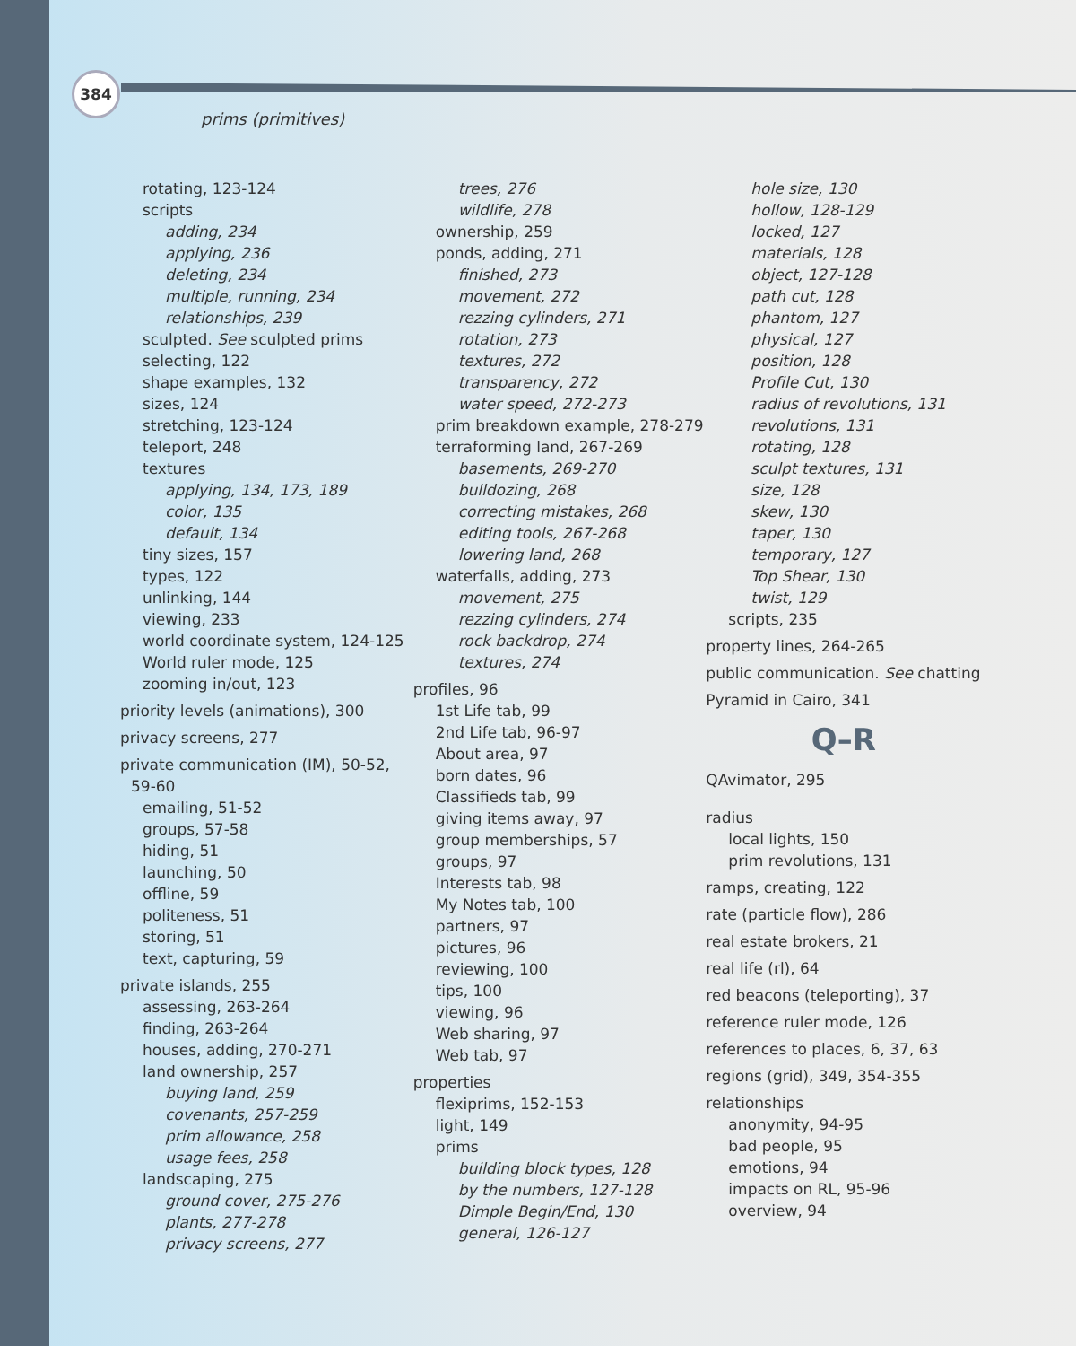384
prims (primitives)
rotating, 123-124
scripts
adding, 234
applying, 236
deleting, 234
multiple, running, 234
relationships, 239
sculpted. See sculpted prims
selecting, 122
shape examples, 132
sizes, 124
stretching, 123-124
teleport, 248
textures
applying, 134, 173, 189
color, 135
default, 134
tiny sizes, 157
types, 122
unlinking, 144
viewing, 233
world coordinate system, 124-125
World ruler mode, 125
zooming in/out, 123
priority levels (animations), 300
privacy screens, 277
private communication (IM), 50-52, 59-60
emailing, 51-52
groups, 57-58
hiding, 51
launching, 50
offline, 59
politeness, 51
storing, 51
text, capturing, 59
private islands, 255
assessing, 263-264
finding, 263-264
houses, adding, 270-271
land ownership, 257
buying land, 259
covenants, 257-259
prim allowance, 258
usage fees, 258
landscaping, 275
ground cover, 275-276
plants, 277-278
privacy screens, 277
trees, 276
wildlife, 278
ownership, 259
ponds, adding, 271
finished, 273
movement, 272
rezzing cylinders, 271
rotation, 273
textures, 272
transparency, 272
water speed, 272-273
prim breakdown example, 278-279
terraforming land, 267-269
basements, 269-270
bulldozing, 268
correcting mistakes, 268
editing tools, 267-268
lowering land, 268
waterfalls, adding, 273
movement, 275
rezzing cylinders, 274
rock backdrop, 274
textures, 274
profiles, 96
1st Life tab, 99
2nd Life tab, 96-97
About area, 97
born dates, 96
Classifieds tab, 99
giving items away, 97
group memberships, 57
groups, 97
Interests tab, 98
My Notes tab, 100
partners, 97
pictures, 96
reviewing, 100
tips, 100
viewing, 96
Web sharing, 97
Web tab, 97
properties
flexiprims, 152-153
light, 149
prims
building block types, 128
by the numbers, 127-128
Dimple Begin/End, 130
general, 126-127
hole size, 130
hollow, 128-129
locked, 127
materials, 128
object, 127-128
path cut, 128
phantom, 127
physical, 127
position, 128
Profile Cut, 130
radius of revolutions, 131
revolutions, 131
rotating, 128
sculpt textures, 131
size, 128
skew, 130
taper, 130
temporary, 127
Top Shear, 130
twist, 129
scripts, 235
property lines, 264-265
public communication. See chatting
Pyramid in Cairo, 341
Q–R
QAvimator, 295
radius
local lights, 150
prim revolutions, 131
ramps, creating, 122
rate (particle flow), 286
real estate brokers, 21
real life (rl), 64
red beacons (teleporting), 37
reference ruler mode, 126
references to places, 6, 37, 63
regions (grid), 349, 354-355
relationships
anonymity, 94-95
bad people, 95
emotions, 94
impacts on RL, 95-96
overview, 94